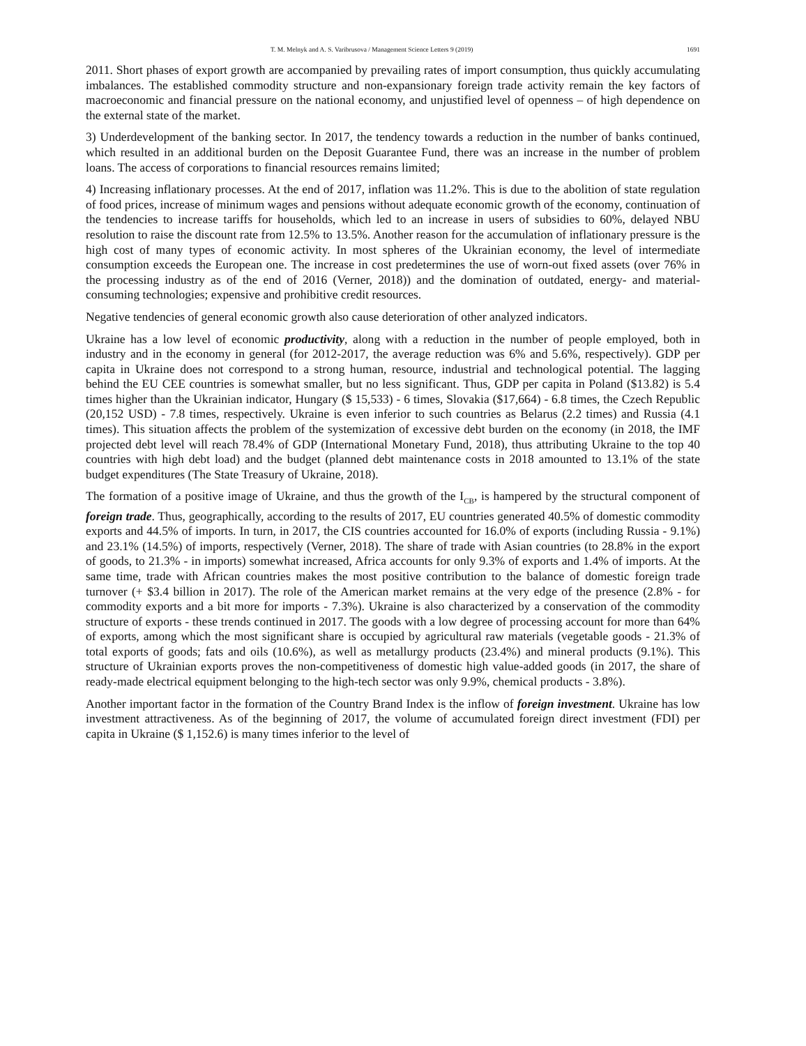T. M. Melnyk and A. S. Varibrusova / Management Science Letters 9 (2019) 1691
2011. Short phases of export growth are accompanied by prevailing rates of import consumption, thus quickly accumulating imbalances. The established commodity structure and non-expansionary foreign trade activity remain the key factors of macroeconomic and financial pressure on the national economy, and unjustified level of openness – of high dependence on the external state of the market.
3) Underdevelopment of the banking sector. In 2017, the tendency towards a reduction in the number of banks continued, which resulted in an additional burden on the Deposit Guarantee Fund, there was an increase in the number of problem loans. The access of corporations to financial resources remains limited;
4) Increasing inflationary processes. At the end of 2017, inflation was 11.2%. This is due to the abolition of state regulation of food prices, increase of minimum wages and pensions without adequate economic growth of the economy, continuation of the tendencies to increase tariffs for households, which led to an increase in users of subsidies to 60%, delayed NBU resolution to raise the discount rate from 12.5% to 13.5%. Another reason for the accumulation of inflationary pressure is the high cost of many types of economic activity. In most spheres of the Ukrainian economy, the level of intermediate consumption exceeds the European one. The increase in cost predetermines the use of worn-out fixed assets (over 76% in the processing industry as of the end of 2016 (Verner, 2018)) and the domination of outdated, energy- and material-consuming technologies; expensive and prohibitive credit resources.
Negative tendencies of general economic growth also cause deterioration of other analyzed indicators.
Ukraine has a low level of economic productivity, along with a reduction in the number of people employed, both in industry and in the economy in general (for 2012-2017, the average reduction was 6% and 5.6%, respectively). GDP per capita in Ukraine does not correspond to a strong human, resource, industrial and technological potential. The lagging behind the EU CEE countries is somewhat smaller, but no less significant. Thus, GDP per capita in Poland ($13.82) is 5.4 times higher than the Ukrainian indicator, Hungary ($ 15,533) - 6 times, Slovakia ($17,664) - 6.8 times, the Czech Republic (20,152 USD) - 7.8 times, respectively. Ukraine is even inferior to such countries as Belarus (2.2 times) and Russia (4.1 times). This situation affects the problem of the systemization of excessive debt burden on the economy (in 2018, the IMF projected debt level will reach 78.4% of GDP (International Monetary Fund, 2018), thus attributing Ukraine to the top 40 countries with high debt load) and the budget (planned debt maintenance costs in 2018 amounted to 13.1% of the state budget expenditures (The State Treasury of Ukraine, 2018).
The formation of a positive image of Ukraine, and thus the growth of the I<sub>CB</sub>, is hampered by the structural component of foreign trade. Thus, geographically, according to the results of 2017, EU countries generated 40.5% of domestic commodity exports and 44.5% of imports. In turn, in 2017, the CIS countries accounted for 16.0% of exports (including Russia - 9.1%) and 23.1% (14.5%) of imports, respectively (Verner, 2018). The share of trade with Asian countries (to 28.8% in the export of goods, to 21.3% - in imports) somewhat increased, Africa accounts for only 9.3% of exports and 1.4% of imports. At the same time, trade with African countries makes the most positive contribution to the balance of domestic foreign trade turnover (+ $3.4 billion in 2017). The role of the American market remains at the very edge of the presence (2.8% - for commodity exports and a bit more for imports - 7.3%). Ukraine is also characterized by a conservation of the commodity structure of exports - these trends continued in 2017. The goods with a low degree of processing account for more than 64% of exports, among which the most significant share is occupied by agricultural raw materials (vegetable goods - 21.3% of total exports of goods; fats and oils (10.6%), as well as metallurgy products (23.4%) and mineral products (9.1%). This structure of Ukrainian exports proves the non-competitiveness of domestic high value-added goods (in 2017, the share of ready-made electrical equipment belonging to the high-tech sector was only 9.9%, chemical products - 3.8%).
Another important factor in the formation of the Country Brand Index is the inflow of foreign investment. Ukraine has low investment attractiveness. As of the beginning of 2017, the volume of accumulated foreign direct investment (FDI) per capita in Ukraine ($ 1,152.6) is many times inferior to the level of